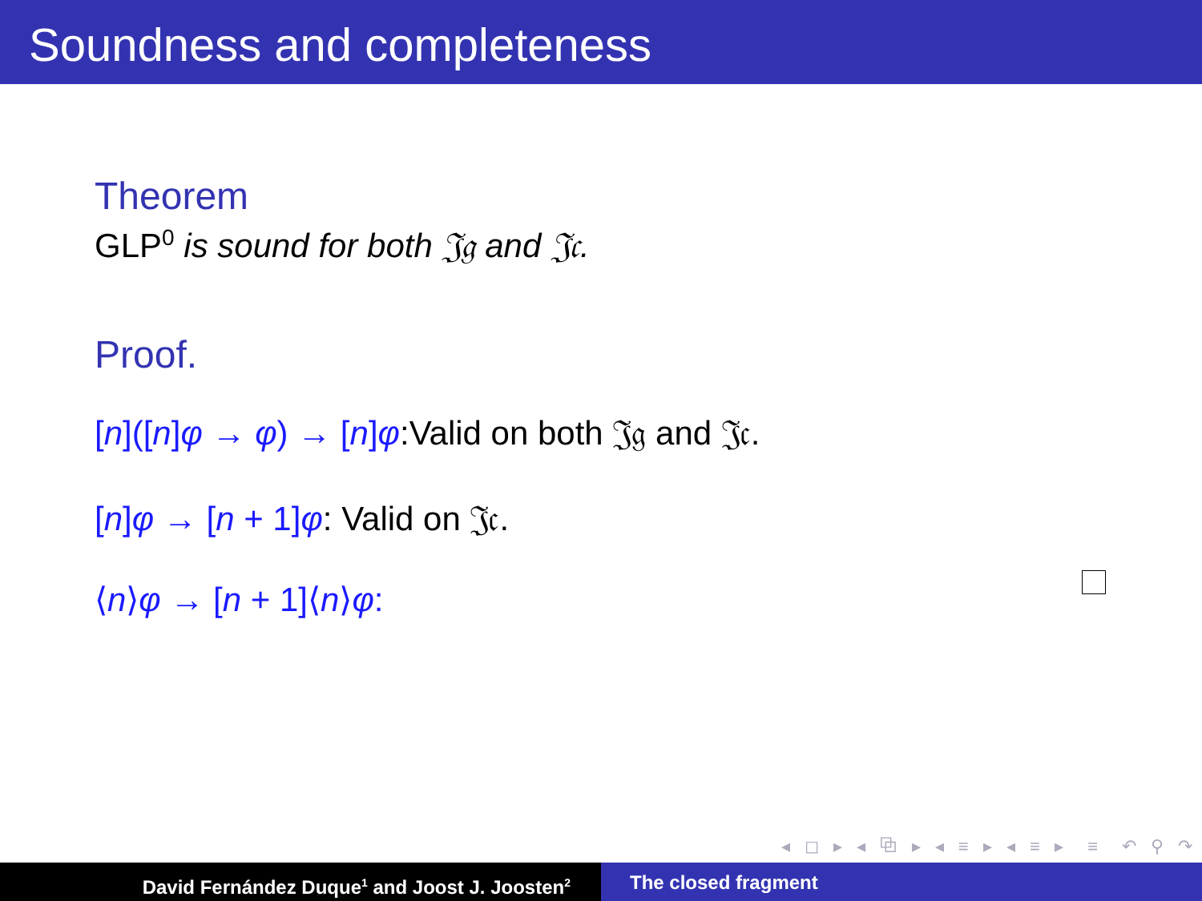Soundness and completeness
Theorem
GLP<sup>0</sup> is sound for both 𝔍𝔤 and 𝔍𝔠.
Proof.
[n]([n]φ → φ) → [n]φ:Valid on both 𝔍𝔤 and 𝔍𝔠.
[n]φ → [n + 1]φ: Valid on 𝔍𝔠.
⟨n⟩φ → [n + 1]⟨n⟩φ:
◂ ◻ ▸ ◂ ⧉ ▸ ◂ ≡ ▸ ◂ ≡ ▸ ≡ ↶ ⚲ ↷
David Fernández Duque<sup>1</sup> and Joost J. Joosten<sup>2</sup>
The closed fragment